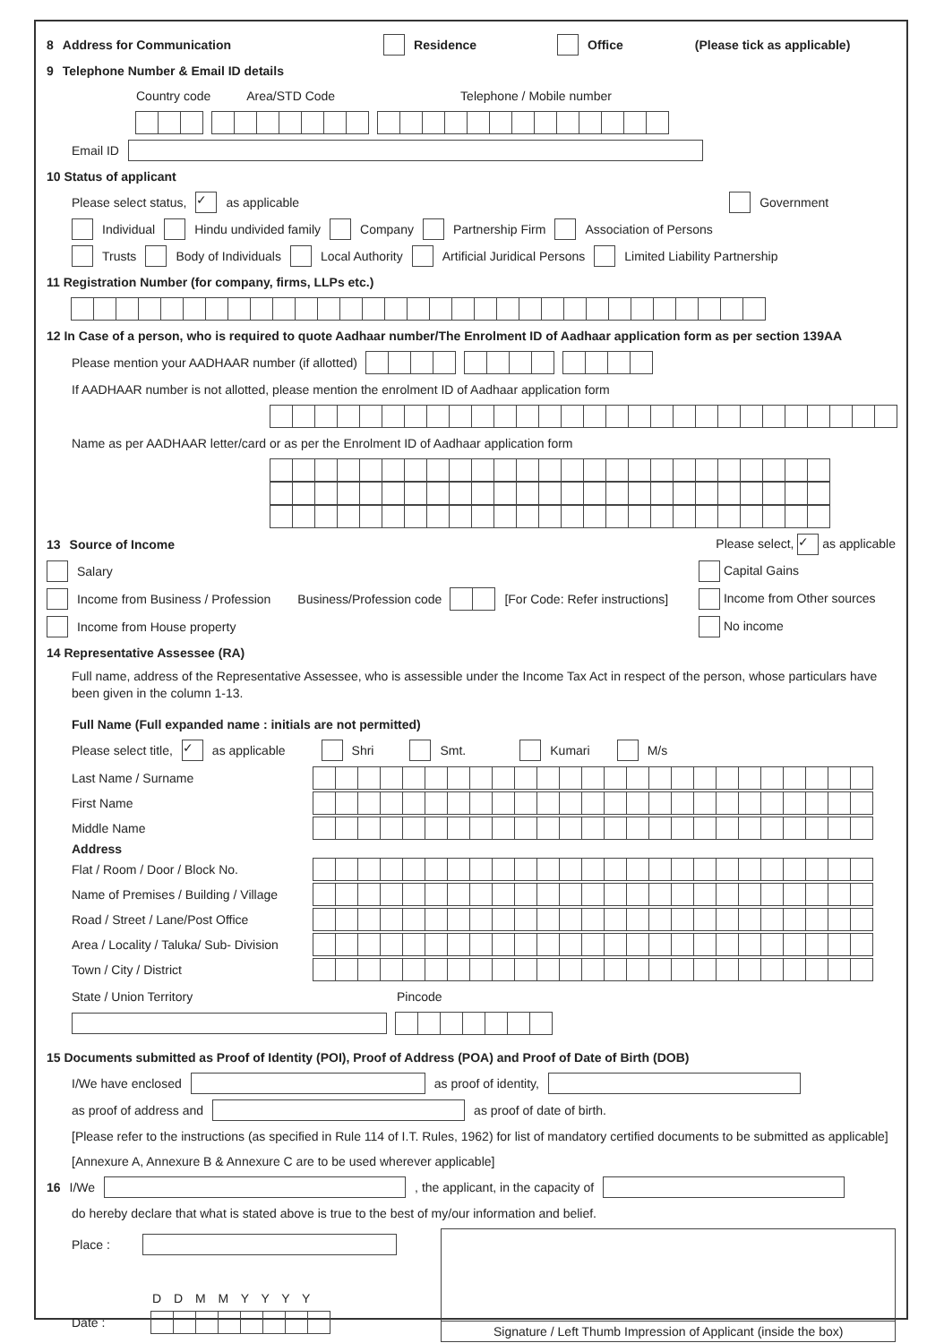8 Address for Communication Residence Office (Please tick as applicable)
9 Telephone Number & Email ID details
Country code Area/STD Code Telephone / Mobile number
Email ID
10 Status of applicant
Please select status, ✓ as applicable Government
Individual Hindu undivided family Company Partnership Firm Association of Persons
Trusts Body of Individuals Local Authority Artificial Juridical Persons Limited Liability Partnership
11 Registration Number (for company, firms, LLPs etc.)
12 In Case of a person, who is required to quote Aadhaar number/The Enrolment ID of Aadhaar application form as per section 139AA
Please mention your AADHAAR number (if allotted)
If AADHAAR number is not allotted, please mention the enrolment ID of Aadhaar application form
Name as per AADHAAR letter/card or as per the Enrolment ID of Aadhaar application form
13 Source of Income Please select, ✓ as applicable
Salary Capital Gains
Income from Business / Profession Business/Profession code [For Code: Refer instructions] Income from Other sources
Income from House property No income
14 Representative Assessee (RA)
Full name, address of the Representative Assessee, who is assessible under the Income Tax Act in respect of the person, whose particulars have been given in the column 1-13.
Full Name (Full expanded name : initials are not permitted)
Please select title, ✓ as applicable Shri Smt. Kumari M/s
Last Name / Surname
First Name
Middle Name
Address
Flat / Room / Door / Block No.
Name of Premises / Building / Village
Road / Street / Lane/Post Office
Area / Locality / Taluka/ Sub- Division
Town / City / District
State / Union Territory Pincode
15 Documents submitted as Proof of Identity (POI), Proof of Address (POA) and Proof of Date of Birth (DOB)
I/We have enclosed as proof of identity,
as proof of address and as proof of date of birth.
[Please refer to the instructions (as specified in Rule 114 of I.T. Rules, 1962) for list of mandatory certified documents to be submitted as applicable]
[Annexure A, Annexure B & Annexure C are to be used wherever applicable]
16 I/We , the applicant, in the capacity of
do hereby declare that what is stated above is true to the best of my/our information and belief.
Place :
D D M M Y Y Y Y
Date :
Signature / Left Thumb Impression of Applicant (inside the box)